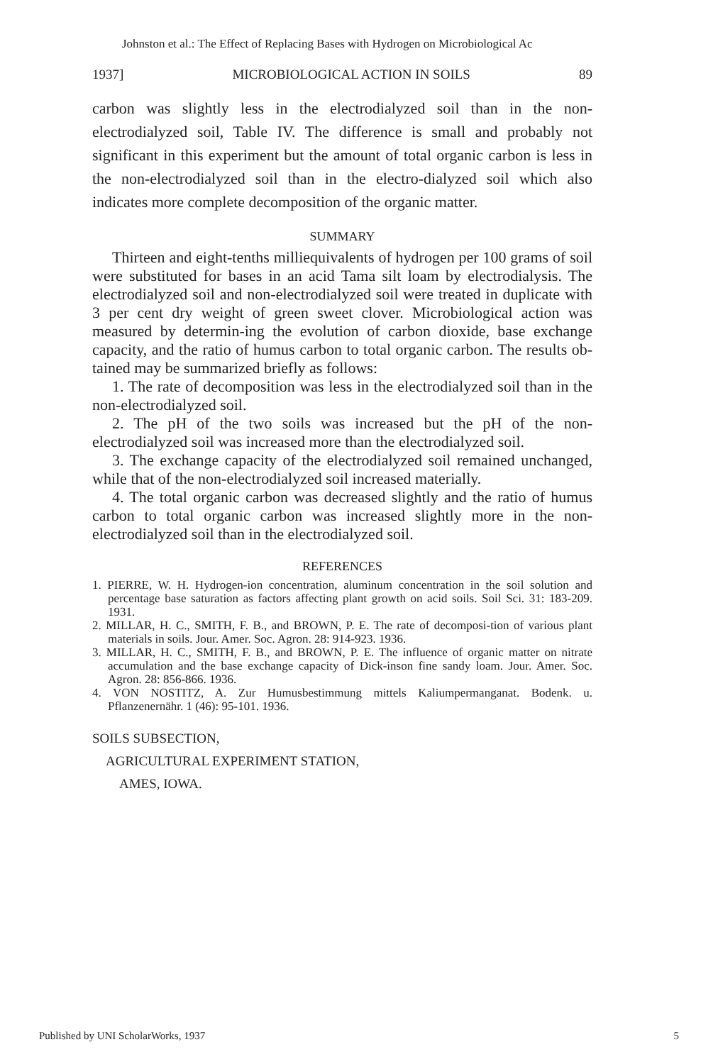Johnston et al.: The Effect of Replacing Bases with Hydrogen on Microbiological Ac
1937] MICROBIOLOGICAL ACTION IN SOILS 89
carbon was slightly less in the electrodialyzed soil than in the non-electrodialyzed soil, Table IV. The difference is small and probably not significant in this experiment but the amount of total organic carbon is less in the non-electrodialyzed soil than in the electro-dialyzed soil which also indicates more complete decomposition of the organic matter.
SUMMARY
Thirteen and eight-tenths milliequivalents of hydrogen per 100 grams of soil were substituted for bases in an acid Tama silt loam by electrodialysis. The electrodialyzed soil and non-electrodialyzed soil were treated in duplicate with 3 per cent dry weight of green sweet clover. Microbiological action was measured by determin-ing the evolution of carbon dioxide, base exchange capacity, and the ratio of humus carbon to total organic carbon. The results ob-tained may be summarized briefly as follows:
1. The rate of decomposition was less in the electrodialyzed soil than in the non-electrodialyzed soil.
2. The pH of the two soils was increased but the pH of the non-electrodialyzed soil was increased more than the electrodialyzed soil.
3. The exchange capacity of the electrodialyzed soil remained unchanged, while that of the non-electrodialyzed soil increased materially.
4. The total organic carbon was decreased slightly and the ratio of humus carbon to total organic carbon was increased slightly more in the non-electrodialyzed soil than in the electrodialyzed soil.
REFERENCES
1. PIERRE, W. H. Hydrogen-ion concentration, aluminum concentration in the soil solution and percentage base saturation as factors affecting plant growth on acid soils. Soil Sci. 31: 183-209. 1931.
2. MILLAR, H. C., SMITH, F. B., and BROWN, P. E. The rate of decomposi-tion of various plant materials in soils. Jour. Amer. Soc. Agron. 28: 914-923. 1936.
3. MILLAR, H. C., SMITH, F. B., and BROWN, P. E. The influence of organic matter on nitrate accumulation and the base exchange capacity of Dick-inson fine sandy loam. Jour. Amer. Soc. Agron. 28: 856-866. 1936.
4. VON NOSTITZ, A. Zur Humusbestimmung mittels Kaliumpermanganat. Bodenk. u. Pflanzenernähr. 1 (46): 95-101. 1936.
SOILS SUBSECTION,
AGRICULTURAL EXPERIMENT STATION,
AMES, IOWA.
Published by UNI ScholarWorks, 1937 5